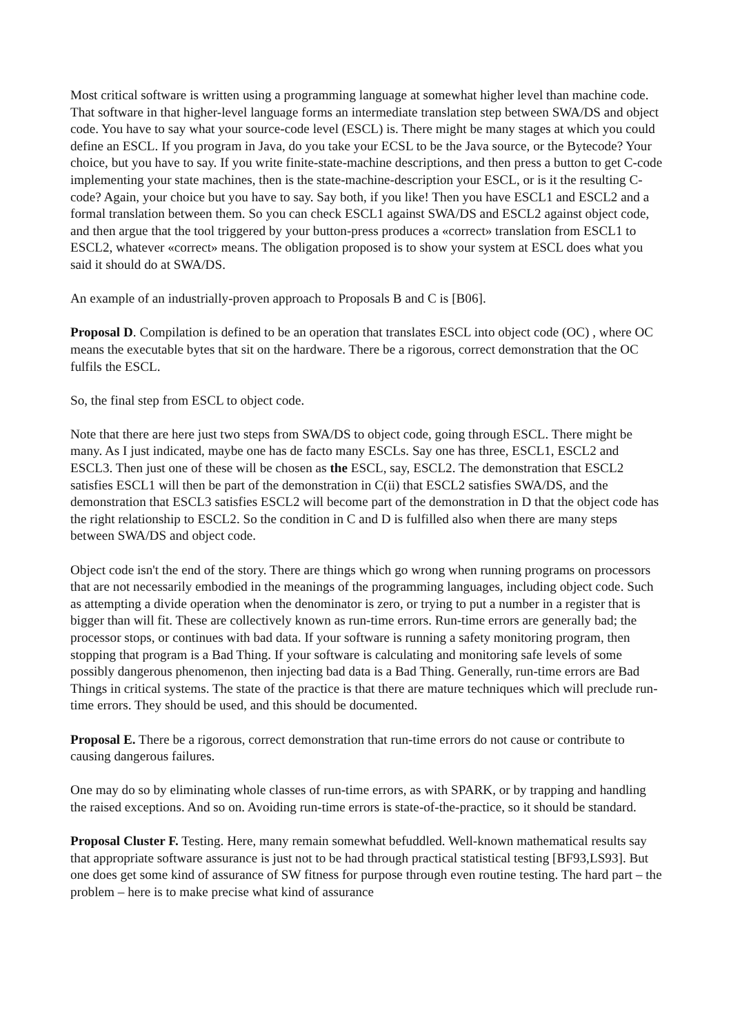Most critical software is written using a programming language at somewhat higher level than machine code. That software in that higher-level language forms an intermediate translation step between SWA/DS and object code. You have to say what your source-code level (ESCL) is. There might be many stages at which you could define an ESCL. If you program in Java, do you take your ECSL to be the Java source, or the Bytecode? Your choice, but you have to say. If you write finite-state-machine descriptions, and then press a button to get C-code implementing your state machines, then is the state-machine-description your ESCL, or is it the resulting C-code? Again, your choice but you have to say. Say both, if you like! Then you have ESCL1 and ESCL2 and a formal translation between them. So you can check ESCL1 against SWA/DS and ESCL2 against object code, and then argue that the tool triggered by your button-press produces a «correct» translation from ESCL1 to ESCL2, whatever «correct» means. The obligation proposed is to show your system at ESCL does what you said it should do at SWA/DS.
An example of an industrially-proven approach to Proposals B and C is [B06].
Proposal D. Compilation is defined to be an operation that translates ESCL into object code (OC) , where OC means the executable bytes that sit on the hardware. There be a rigorous, correct demonstration that the OC fulfils the ESCL.
So, the final step from ESCL to object code.
Note that there are here just two steps from SWA/DS to object code, going through ESCL. There might be many. As I just indicated, maybe one has de facto many ESCLs. Say one has three, ESCL1, ESCL2 and ESCL3. Then just one of these will be chosen as the ESCL, say, ESCL2. The demonstration that ESCL2 satisfies ESCL1 will then be part of the demonstration in C(ii) that ESCL2 satisfies SWA/DS, and the demonstration that ESCL3 satisfies ESCL2 will become part of the demonstration in D that the object code has the right relationship to ESCL2. So the condition in C and D is fulfilled also when there are many steps between SWA/DS and object code.
Object code isn't the end of the story. There are things which go wrong when running programs on processors that are not necessarily embodied in the meanings of the programming languages, including object code. Such as attempting a divide operation when the denominator is zero, or trying to put a number in a register that is bigger than will fit. These are collectively known as run-time errors. Run-time errors are generally bad; the processor stops, or continues with bad data. If your software is running a safety monitoring program, then stopping that program is a Bad Thing. If your software is calculating and monitoring safe levels of some possibly dangerous phenomenon, then injecting bad data is a Bad Thing. Generally, run-time errors are Bad Things in critical systems. The state of the practice is that there are mature techniques which will preclude run-time errors. They should be used, and this should be documented.
Proposal E. There be a rigorous, correct demonstration that run-time errors do not cause or contribute to causing dangerous failures.
One may do so by eliminating whole classes of run-time errors, as with SPARK, or by trapping and handling the raised exceptions. And so on. Avoiding run-time errors is state-of-the-practice, so it should be standard.
Proposal Cluster F. Testing. Here, many remain somewhat befuddled. Well-known mathematical results say that appropriate software assurance is just not to be had through practical statistical testing [BF93,LS93]. But one does get some kind of assurance of SW fitness for purpose through even routine testing. The hard part – the problem – here is to make precise what kind of assurance